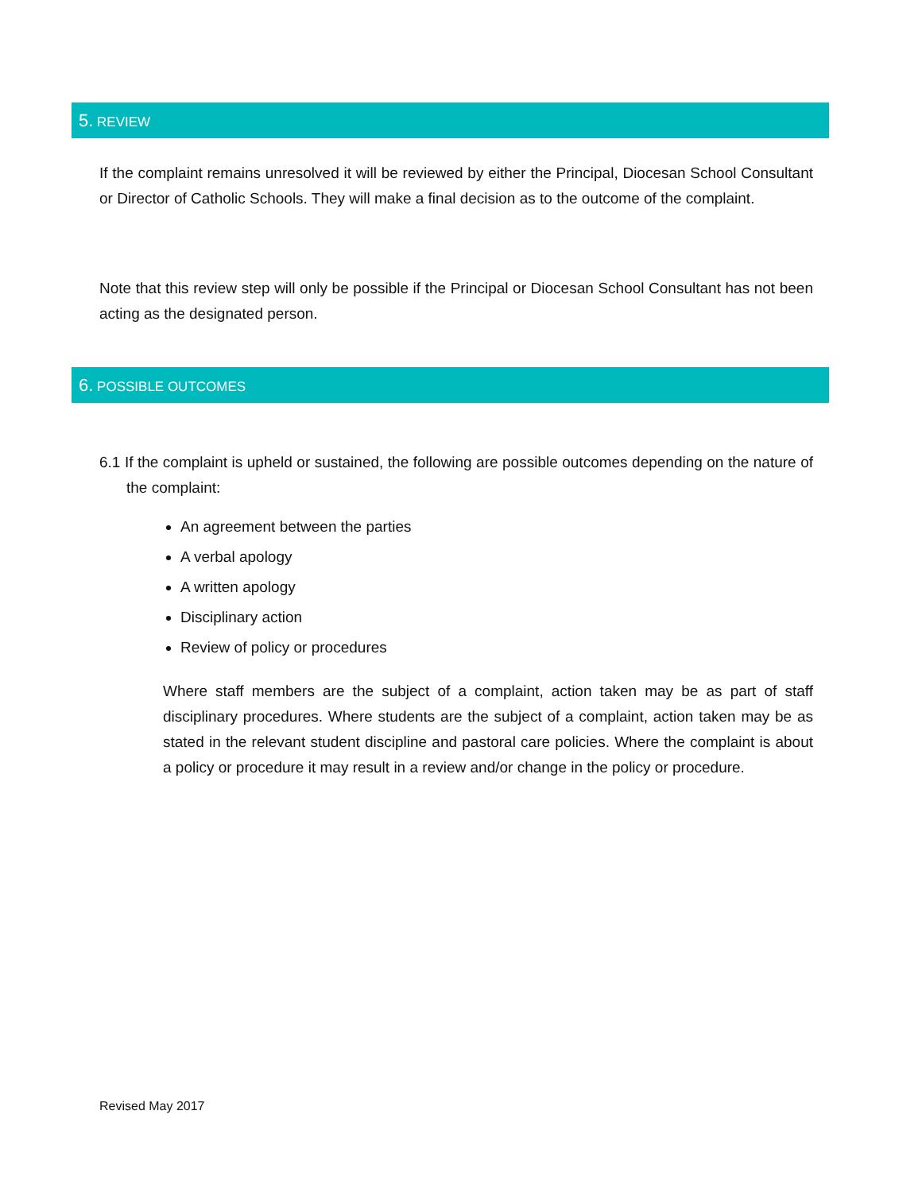5. REVIEW
If the complaint remains unresolved it will be reviewed by either the Principal, Diocesan School Consultant or Director of Catholic Schools. They will make a final decision as to the outcome of the complaint.
Note that this review step will only be possible if the Principal or Diocesan School Consultant has not been acting as the designated person.
6. POSSIBLE OUTCOMES
6.1 If the complaint is upheld or sustained, the following are possible outcomes depending on the nature of the complaint:
An agreement between the parties
A verbal apology
A written apology
Disciplinary action
Review of policy or procedures
Where staff members are the subject of a complaint, action taken may be as part of staff disciplinary procedures. Where students are the subject of a complaint, action taken may be as stated in the relevant student discipline and pastoral care policies. Where the complaint is about a policy or procedure it may result in a review and/or change in the policy or procedure.
Revised May 2017